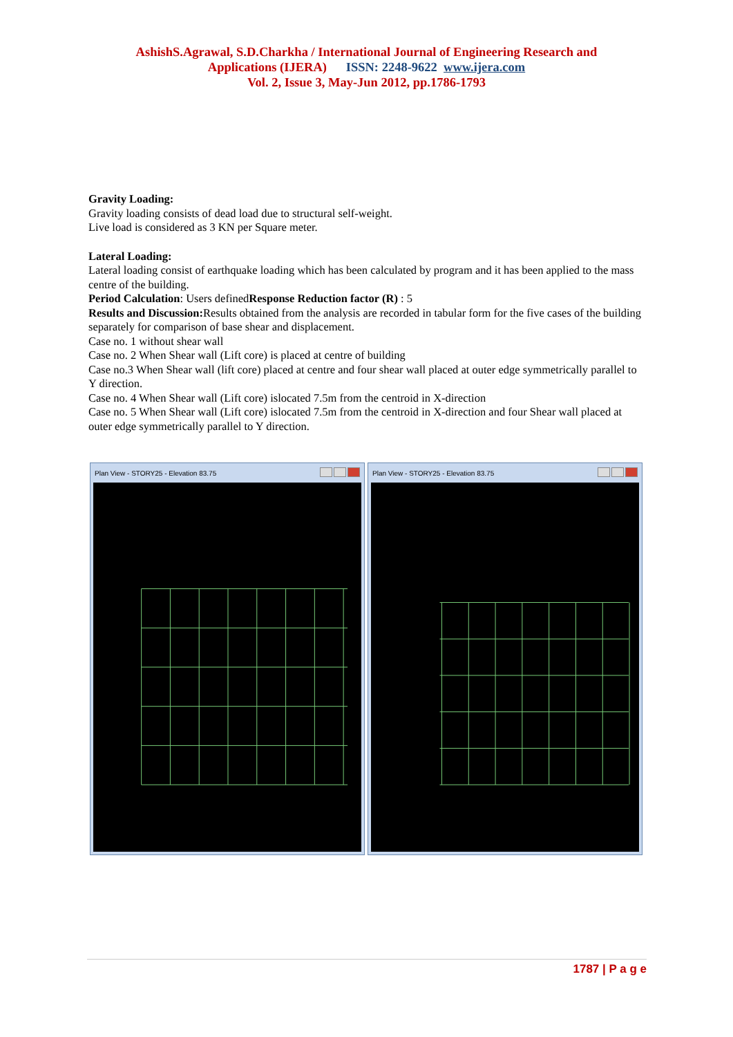AshishS.Agrawal, S.D.Charkha / International Journal of Engineering Research and
Applications (IJERA) ISSN: 2248-9622 www.ijera.com
Vol. 2, Issue 3, May-Jun 2012, pp.1786-1793
Gravity Loading:
Gravity loading consists of dead load due to structural self-weight.
Live load is considered as 3 KN per Square meter.
Lateral Loading:
Lateral loading consist of earthquake loading which has been calculated by program and it has been applied to the mass centre of the building.
Period Calculation: Users definedResponse Reduction factor (R) : 5
Results and Discussion: Results obtained from the analysis are recorded in tabular form for the five cases of the building separately for comparison of base shear and displacement.
Case no. 1 without shear wall
Case no. 2 When Shear wall (Lift core) is placed at centre of building
Case no.3 When Shear wall (lift core) placed at centre and four shear wall placed at outer edge symmetrically parallel to Y direction.
Case no. 4 When Shear wall (Lift core) islocated 7.5m from the centroid in X-direction
Case no. 5 When Shear wall (Lift core) islocated 7.5m from the centroid in X-direction and four Shear wall placed at outer edge symmetrically parallel to Y direction.
Plan View - STORY25 - Elevation 83.75
Plan View - STORY25 - Elevation 83.75
1787 | P a g e